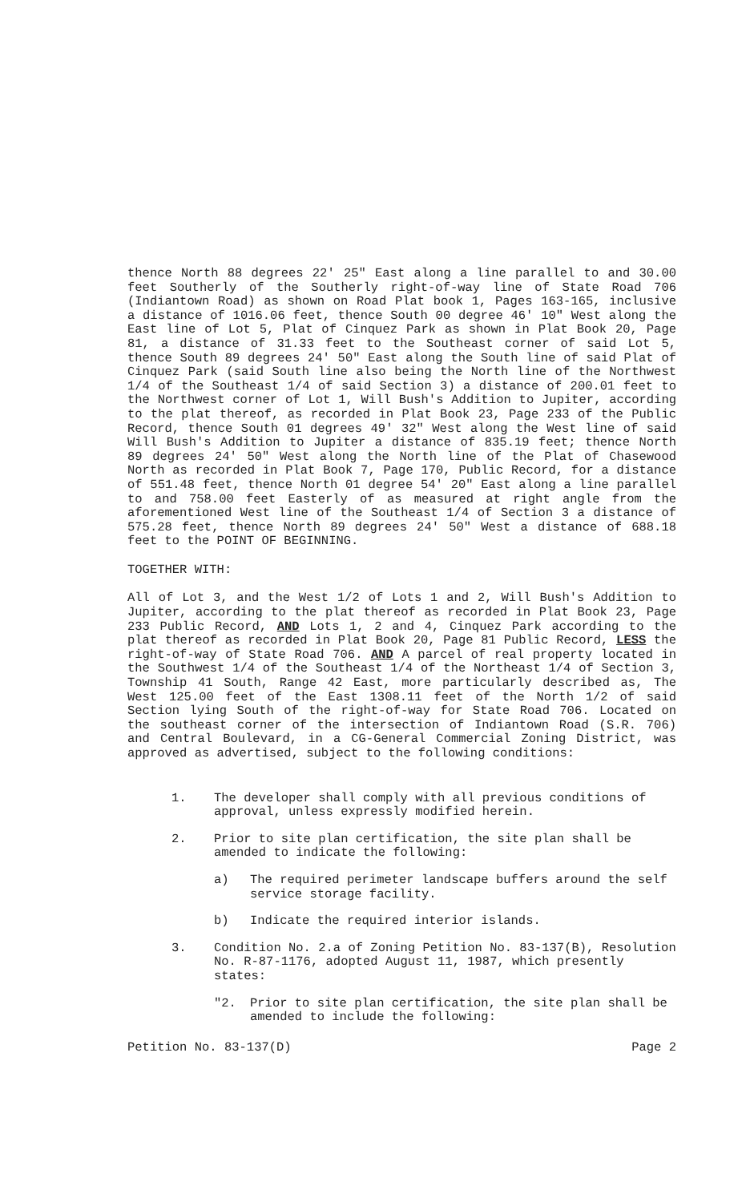thence North 88 degrees 22' 25" East along a line parallel to and 30.00 feet Southerly of the Southerly right-of-way line of State Road 706 (Indiantown Road) as shown on Road Plat book 1, Pages 163-165, inclusive a distance of 1016.06 feet, thence South 00 degree 46' 10" West along the East line of Lot 5, Plat of Cinquez Park as shown in Plat Book 20, Page 81, a distance of 31.33 feet to the Southeast corner of said Lot 5, thence South 89 degrees 24' 50" East along the South line of said Plat of Cinquez Park (said South line also being the North line of the Northwest 1/4 of the Southeast 1/4 of said Section 3) a distance of 200.01 feet to the Northwest corner of Lot 1, Will Bush's Addition to Jupiter, according to the plat thereof, as recorded in Plat Book 23, Page 233 of the Public Record, thence South 01 degrees 49' 32" West along the West line of said Will Bush's Addition to Jupiter a distance of 835.19 feet; thence North 89 degrees 24' 50" West along the North line of the Plat of Chasewood North as recorded in Plat Book 7, Page 170, Public Record, for a distance of 551.48 feet, thence North 01 degree 54' 20" East along a line parallel to and 758.00 feet Easterly of as measured at right angle from the aforementioned West line of the Southeast 1/4 of Section 3 a distance of 575.28 feet, thence North 89 degrees 24' 50" West a distance of 688.18 feet to the POINT OF BEGINNING.
TOGETHER WITH:
All of Lot 3, and the West 1/2 of Lots 1 and 2, Will Bush's Addition to Jupiter, according to the plat thereof as recorded in Plat Book 23, Page 233 Public Record, AND Lots 1, 2 and 4, Cinquez Park according to the plat thereof as recorded in Plat Book 20, Page 81 Public Record, LESS the right-of-way of State Road 706. AND A parcel of real property located in the Southwest 1/4 of the Southeast 1/4 of the Northeast 1/4 of Section 3, Township 41 South, Range 42 East, more particularly described as, The West 125.00 feet of the East 1308.11 feet of the North 1/2 of said Section lying South of the right-of-way for State Road 706. Located on the southeast corner of the intersection of Indiantown Road (S.R. 706) and Central Boulevard, in a CG-General Commercial Zoning District, was approved as advertised, subject to the following conditions:
1. The developer shall comply with all previous conditions of approval, unless expressly modified herein.
2. Prior to site plan certification, the site plan shall be amended to indicate the following:
a) The required perimeter landscape buffers around the self service storage facility.
b) Indicate the required interior islands.
3. Condition No. 2.a of Zoning Petition No. 83-137(B), Resolution No. R-87-1176, adopted August 11, 1987, which presently states:
"2. Prior to site plan certification, the site plan shall be amended to include the following:
Petition No. 83-137(D) Page 2